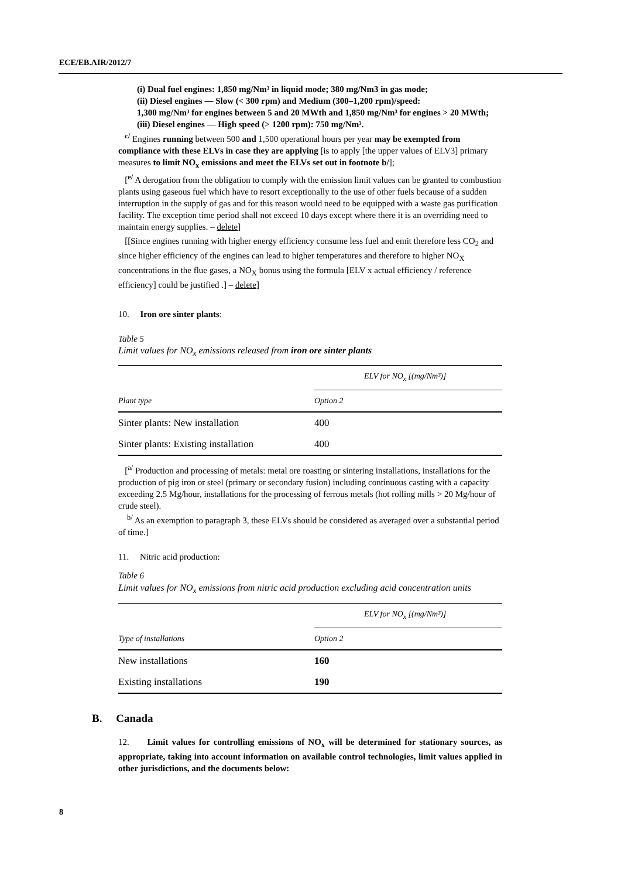ECE/EB.AIR/2012/7
(i) Dual fuel engines: 1,850 mg/Nm³ in liquid mode; 380 mg/Nm3 in gas mode;
(ii) Diesel engines — Slow (< 300 rpm) and Medium (300–1,200 rpm)/speed:
1,300 mg/Nm³ for engines between 5 and 20 MWth and 1,850 mg/Nm³ for engines > 20 MWth;
(iii) Diesel engines — High speed (> 1200 rpm): 750 mg/Nm³.
<sup>c/</sup> Engines running between 500 and 1,500 operational hours per year may be exempted from compliance with these ELVs in case they are applying [is to apply [the upper values of ELV3] primary measures to limit NO<sub>x</sub> emissions and meet the ELVs set out in footnote b/];
[<sup>e/</sup> A derogation from the obligation to comply with the emission limit values can be granted to combustion plants using gaseous fuel which have to resort exceptionally to the use of other fuels because of a sudden interruption in the supply of gas and for this reason would need to be equipped with a waste gas purification facility. The exception time period shall not exceed 10 days except where there it is an overriding need to maintain energy supplies. – delete]
[[Since engines running with higher energy efficiency consume less fuel and emit therefore less CO<sub>2</sub> and since higher efficiency of the engines can lead to higher temperatures and therefore to higher NO<sub>X</sub> concentrations in the flue gases, a NO<sub>X</sub> bonus using the formula [ELV x actual efficiency / reference efficiency] could be justified .] – delete]
10. Iron ore sinter plants:
Table 5
Limit values for NO<sub>x</sub> emissions released from iron ore sinter plants
| | ELV for NO<sub>x</sub> [(mg/Nm³)] |
| Plant type | Option 2 |
| Sinter plants: New installation | 400 |
| Sinter plants: Existing installation | 400 |
[<sup>a/</sup> Production and processing of metals: metal ore roasting or sintering installations, installations for the production of pig iron or steel (primary or secondary fusion) including continuous casting with a capacity exceeding 2.5 Mg/hour, installations for the processing of ferrous metals (hot rolling mills > 20 Mg/hour of crude steel).
<sup>b/</sup> As an exemption to paragraph 3, these ELVs should be considered as averaged over a substantial period of time.]
11. Nitric acid production:
Table 6
Limit values for NO<sub>x</sub> emissions from nitric acid production excluding acid concentration units
| | ELV for NO<sub>x</sub> [(mg/Nm³)] |
| Type of installations | Option 2 |
| New installations | 160 |
| Existing installations | 190 |
B. Canada
12. Limit values for controlling emissions of NO<sub>x</sub> will be determined for stationary sources, as appropriate, taking into account information on available control technologies, limit values applied in other jurisdictions, and the documents below:
8